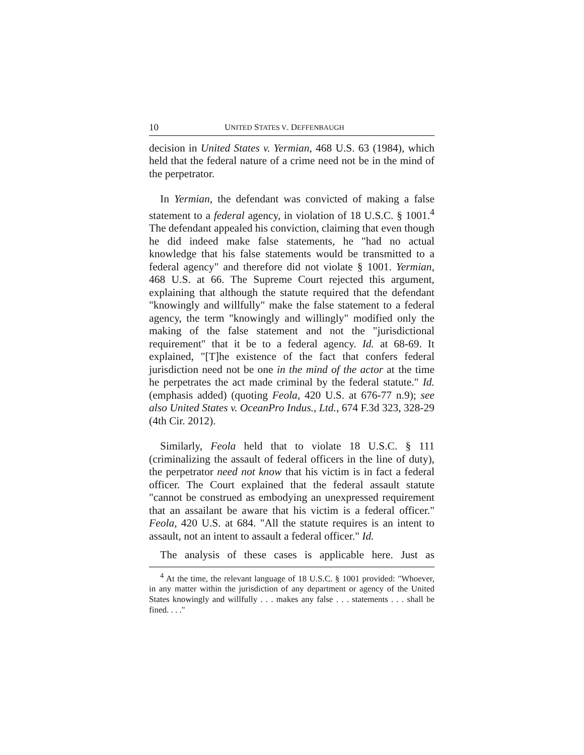10 UNITED STATES V. DEFFENBAUGH
decision in United States v. Yermian, 468 U.S. 63 (1984), which held that the federal nature of a crime need not be in the mind of the perpetrator.
In Yermian, the defendant was convicted of making a false statement to a federal agency, in violation of 18 U.S.C. § 1001.<sup>4</sup> The defendant appealed his conviction, claiming that even though he did indeed make false statements, he "had no actual knowledge that his false statements would be transmitted to a federal agency" and therefore did not violate § 1001. Yermian, 468 U.S. at 66. The Supreme Court rejected this argument, explaining that although the statute required that the defendant "knowingly and willfully" make the false statement to a federal agency, the term "knowingly and willingly" modified only the making of the false statement and not the "jurisdictional requirement" that it be to a federal agency. Id. at 68-69. It explained, "[T]he existence of the fact that confers federal jurisdiction need not be one in the mind of the actor at the time he perpetrates the act made criminal by the federal statute." Id. (emphasis added) (quoting Feola, 420 U.S. at 676-77 n.9); see also United States v. OceanPro Indus., Ltd., 674 F.3d 323, 328-29 (4th Cir. 2012).
Similarly, Feola held that to violate 18 U.S.C. § 111 (criminalizing the assault of federal officers in the line of duty), the perpetrator need not know that his victim is in fact a federal officer. The Court explained that the federal assault statute "cannot be construed as embodying an unexpressed requirement that an assailant be aware that his victim is a federal officer." Feola, 420 U.S. at 684. "All the statute requires is an intent to assault, not an intent to assault a federal officer." Id.
The analysis of these cases is applicable here. Just as
<sup>4</sup> At the time, the relevant language of 18 U.S.C. § 1001 provided: "Whoever, in any matter within the jurisdiction of any department or agency of the United States knowingly and willfully . . . makes any false . . . statements . . . shall be fined. . . ."